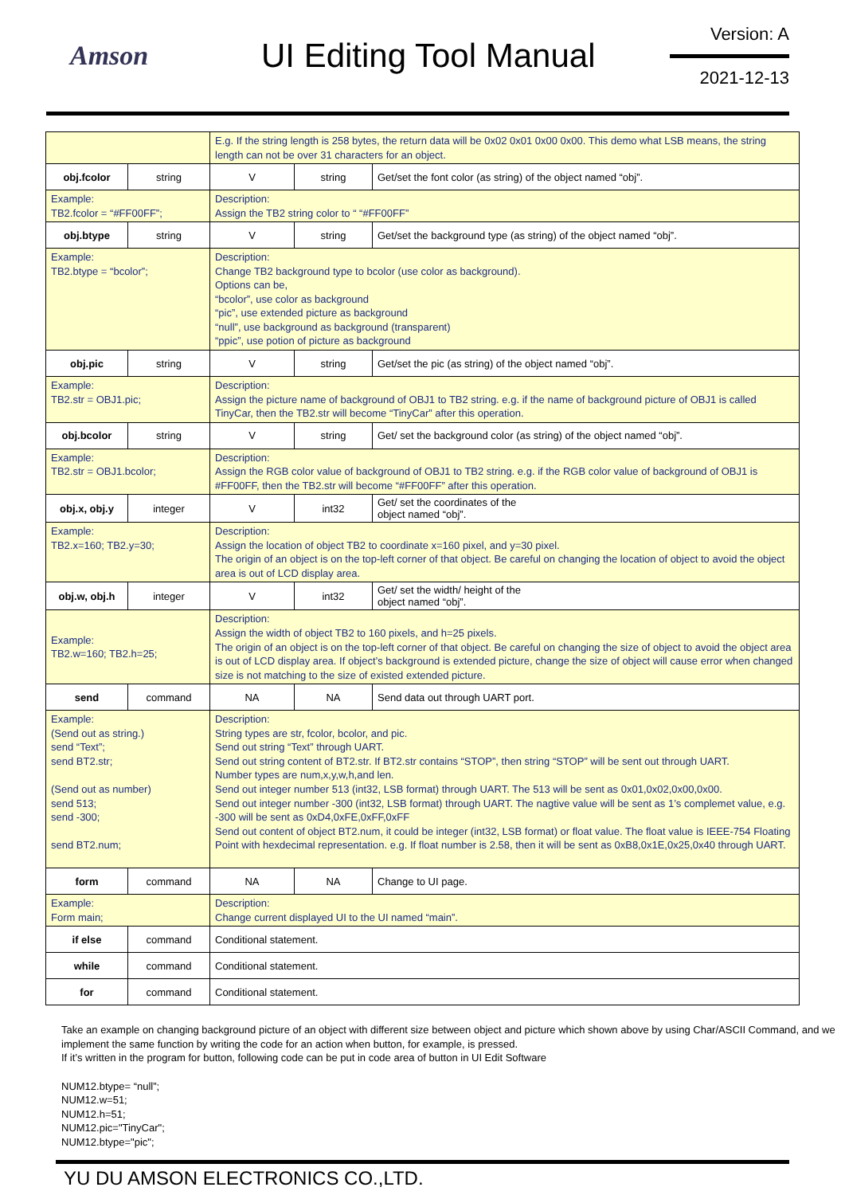Amson
UI Editing Tool Manual
Version: A
2021-12-13
| | | E.g. If the string length is 258 bytes, the return data will be 0x02 0x01 0x00 0x00. This demo what LSB means, the string length can not be over 31 characters for an object. | | |
| obj.fcolor | string | V | string | Get/set the font color (as string) of the object named “obj”. |
| Example: TB2.fcolor = “#FF00FF”; | | Description: Assign the TB2 string color to “ “#FF00FF” | | |
| obj.btype | string | V | string | Get/set the background type (as string) of the object named “obj”. |
| Example: TB2.btype = “bcolor”; | | Description: Change TB2 background type to bcolor (use color as background). Options can be, “bcolor”, use color as background “pic”, use extended picture as background “null”, use background as background (transparent) “ppic”, use potion of picture as background | | |
| obj.pic | string | V | string | Get/set the pic (as string) of the object named “obj”. |
| Example: TB2.str = OBJ1.pic; | | Description: Assign the picture name of background of OBJ1 to TB2 string. e.g. if the name of background picture of OBJ1 is called TinyCar, then the TB2.str will become “TinyCar” after this operation. | | |
| obj.bcolor | string | V | string | Get/ set the background color (as string) of the object named “obj”. |
| Example: TB2.str = OBJ1.bcolor; | | Description: Assign the RGB color value of background of OBJ1 to TB2 string. e.g. if the RGB color value of background of OBJ1 is #FF00FF, then the TB2.str will become “#FF00FF” after this operation. | | |
| obj.x, obj.y | integer | V | int32 | Get/ set the coordinates of the object named “obj”. |
| Example: TB2.x=160; TB2.y=30; | | Description: Assign the location of object TB2 to coordinate x=160 pixel, and y=30 pixel. The origin of an object is on the top-left corner of that object. Be careful on changing the location of object to avoid the object area is out of LCD display area. | | |
| obj.w, obj.h | integer | V | int32 | Get/ set the width/ height of the object named “obj”. |
| Example: TB2.w=160; TB2.h=25; | | Description: Assign the width of object TB2 to 160 pixels, and h=25 pixels. The origin of an object is on the top-left corner of that object. Be careful on changing the size of object to avoid the object area is out of LCD display area. If object’s background is extended picture, change the size of object will cause error when changed size is not matching to the size of existed extended picture. | | |
| send | command | NA | NA | Send data out through UART port. |
| Example: (Send out as string.) send “Text”; send BT2.str; (Send out as number) send 513; send -300; send BT2.num; | | Description: String types are str, fcolor, bcolor, and pic. Send out string “Text” through UART. Send out string content of BT2.str. If BT2.str contains “STOP”, then string “STOP” will be sent out through UART. Number types are num,x,y,w,h,and len. Send out integer number 513 (int32, LSB format) through UART. The 513 will be sent as 0x01,0x02,0x00,0x00. Send out integer number -300 (int32, LSB format) through UART. The nagtive value will be sent as 1’s complemet value, e.g. -300 will be sent as 0xD4,0xFE,0xFF,0xFF Send out content of object BT2.num, it could be integer (int32, LSB format) or float value. The float value is IEEE-754 Floating Point with hexdecimal representation. e.g. If float number is 2.58, then it will be sent as 0xB8,0x1E,0x25,0x40 through UART. | | |
| form | command | NA | NA | Change to UI page. |
| Example: Form main; | | Description: Change current displayed UI to the UI named “main”. | | |
| if else | command | Conditional statement. | | |
| while | command | Conditional statement. | | |
| for | command | Conditional statement. | | |
Take an example on changing background picture of an object with different size between object and picture which shown above by using Char/ASCII Command, and we implement the same function by writing the code for an action when button, for example, is pressed.
If it’s written in the program for button, following code can be put in code area of button in UI Edit Software
NUM12.btype= “null”;
NUM12.w=51;
NUM12.h=51;
NUM12.pic="TinyCar";
NUM12.btype="pic";
YU DU AMSON ELECTRONICS CO.,LTD.